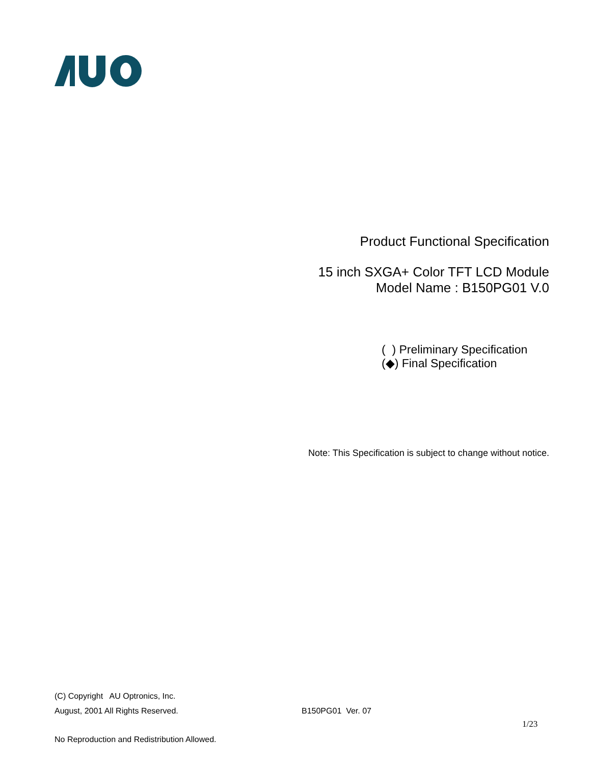Product Functional Specification
15 inch SXGA+ Color TFT LCD Module
Model Name : B150PG01 V.0
( ) Preliminary Specification
(◆) Final Specification
Note: This Specification is subject to change without notice.
(C) Copyright AU Optronics, Inc.
August, 2001 All Rights Reserved. B150PG01 Ver. 07
1/23
No Reproduction and Redistribution Allowed.